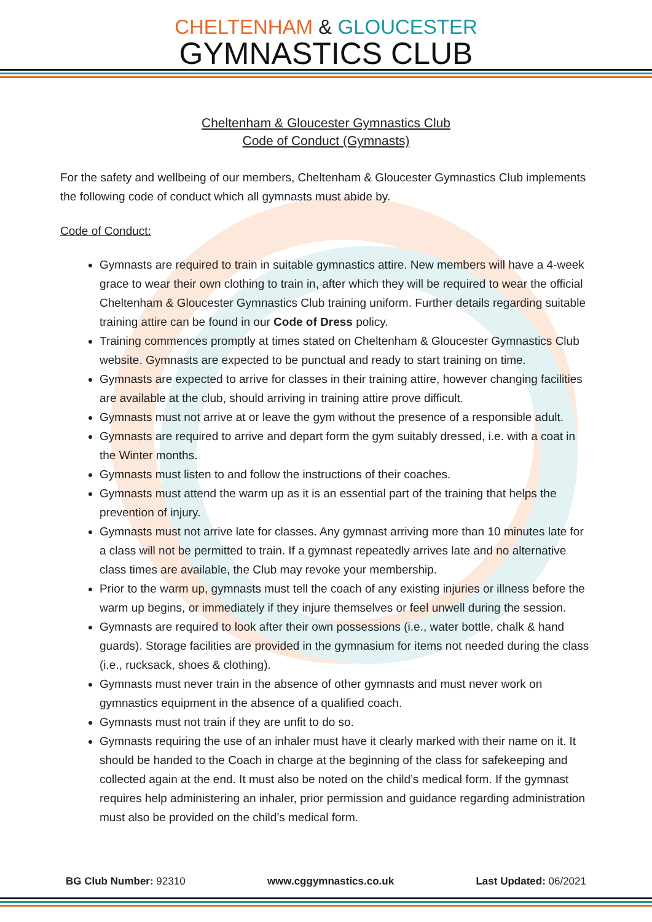CHELTENHAM & GLOUCESTER
GYMNASTICS CLUB
Cheltenham & Gloucester Gymnastics Club
Code of Conduct (Gymnasts)
For the safety and wellbeing of our members, Cheltenham & Gloucester Gymnastics Club implements the following code of conduct which all gymnasts must abide by.
Code of Conduct:
Gymnasts are required to train in suitable gymnastics attire. New members will have a 4-week grace to wear their own clothing to train in, after which they will be required to wear the official Cheltenham & Gloucester Gymnastics Club training uniform. Further details regarding suitable training attire can be found in our Code of Dress policy.
Training commences promptly at times stated on Cheltenham & Gloucester Gymnastics Club website. Gymnasts are expected to be punctual and ready to start training on time.
Gymnasts are expected to arrive for classes in their training attire, however changing facilities are available at the club, should arriving in training attire prove difficult.
Gymnasts must not arrive at or leave the gym without the presence of a responsible adult.
Gymnasts are required to arrive and depart form the gym suitably dressed, i.e. with a coat in the Winter months.
Gymnasts must listen to and follow the instructions of their coaches.
Gymnasts must attend the warm up as it is an essential part of the training that helps the prevention of injury.
Gymnasts must not arrive late for classes. Any gymnast arriving more than 10 minutes late for a class will not be permitted to train. If a gymnast repeatedly arrives late and no alternative class times are available, the Club may revoke your membership.
Prior to the warm up, gymnasts must tell the coach of any existing injuries or illness before the warm up begins, or immediately if they injure themselves or feel unwell during the session.
Gymnasts are required to look after their own possessions (i.e., water bottle, chalk & hand guards). Storage facilities are provided in the gymnasium for items not needed during the class (i.e., rucksack, shoes & clothing).
Gymnasts must never train in the absence of other gymnasts and must never work on gymnastics equipment in the absence of a qualified coach.
Gymnasts must not train if they are unfit to do so.
Gymnasts requiring the use of an inhaler must have it clearly marked with their name on it. It should be handed to the Coach in charge at the beginning of the class for safekeeping and collected again at the end. It must also be noted on the child’s medical form. If the gymnast requires help administering an inhaler, prior permission and guidance regarding administration must also be provided on the child’s medical form.
BG Club Number: 92310 www.cggymnastics.co.uk Last Updated: 06/2021